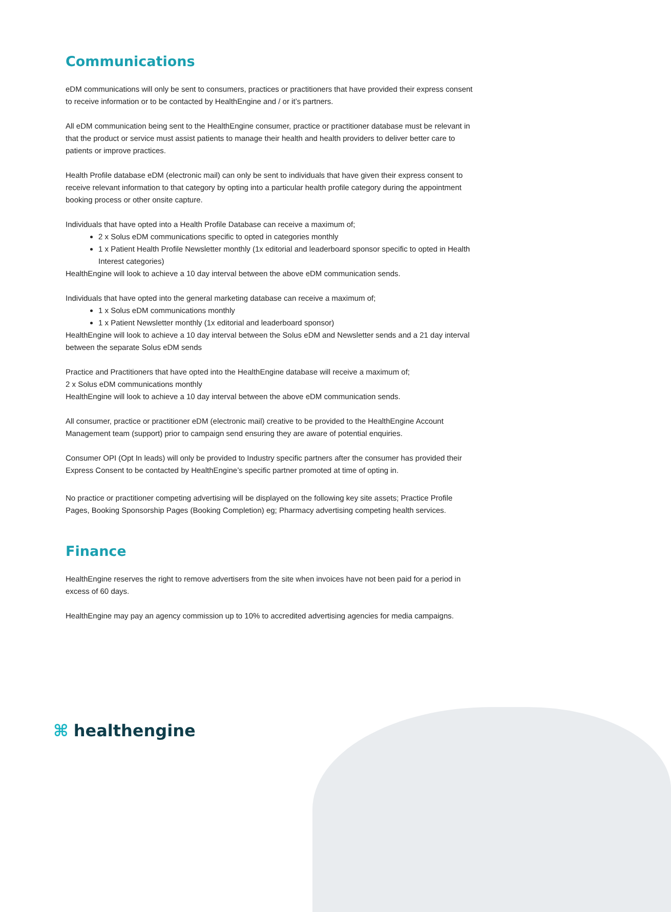Communications
eDM communications will only be sent to consumers, practices or practitioners that have provided their express consent to receive information or to be contacted by HealthEngine and / or it’s partners.
All eDM communication being sent to the HealthEngine consumer, practice or practitioner database must be relevant in that the product or service must assist patients to manage their health and health providers to deliver better care to patients or improve practices.
Health Profile database eDM (electronic mail) can only be sent to individuals that have given their express consent to receive relevant information to that category by opting into a particular health profile category during the appointment booking process or other onsite capture.
Individuals that have opted into a Health Profile Database can receive a maximum of;
2 x Solus eDM communications specific to opted in categories monthly
1 x Patient Health Profile Newsletter monthly (1x editorial and leaderboard sponsor specific to opted in Health Interest categories)
HealthEngine will look to achieve a 10 day interval between the above eDM communication sends.
Individuals that have opted into the general marketing database can receive a maximum of;
1 x Solus eDM communications monthly
1 x Patient Newsletter monthly (1x editorial and leaderboard sponsor)
HealthEngine will look to achieve a 10 day interval between the Solus eDM and Newsletter sends and a 21 day interval between the separate Solus eDM sends
Practice and Practitioners that have opted into the HealthEngine database will receive a maximum of;
2 x Solus eDM communications monthly
HealthEngine will look to achieve a 10 day interval between the above eDM communication sends.
All consumer, practice or practitioner eDM (electronic mail) creative to be provided to the HealthEngine Account Management team (support) prior to campaign send ensuring they are aware of potential enquiries.
Consumer OPI (Opt In leads) will only be provided to Industry specific partners after the consumer has provided their Express Consent to be contacted by HealthEngine’s specific partner promoted at time of opting in.
No practice or practitioner competing advertising will be displayed on the following key site assets; Practice Profile Pages, Booking Sponsorship Pages (Booking Completion) eg; Pharmacy advertising competing health services.
Finance
HealthEngine reserves the right to remove advertisers from the site when invoices have not been paid for a period in excess of 60 days.
HealthEngine may pay an agency commission up to 10% to accredited advertising agencies for media campaigns.
⌘ healthengine